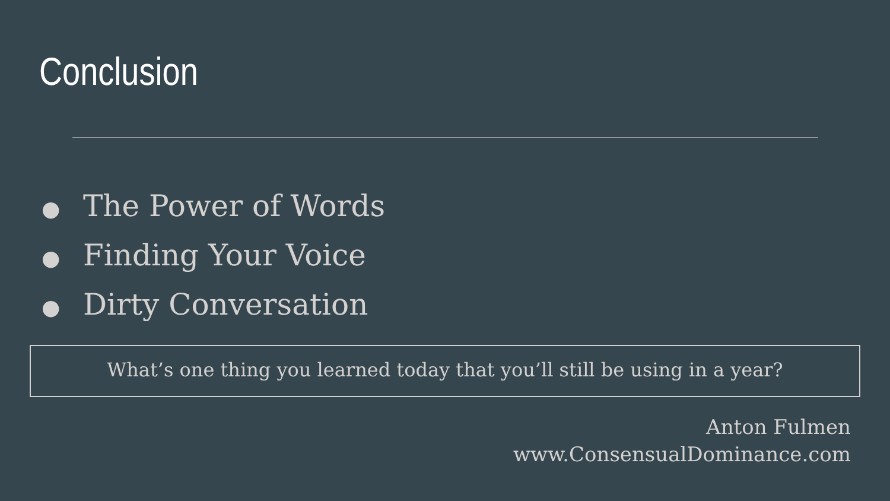Conclusion
● The Power of Words
● Finding Your Voice
● Dirty Conversation
What’s one thing you learned today that you’ll still be using in a year?
Anton Fulmen
www.ConsensualDominance.com